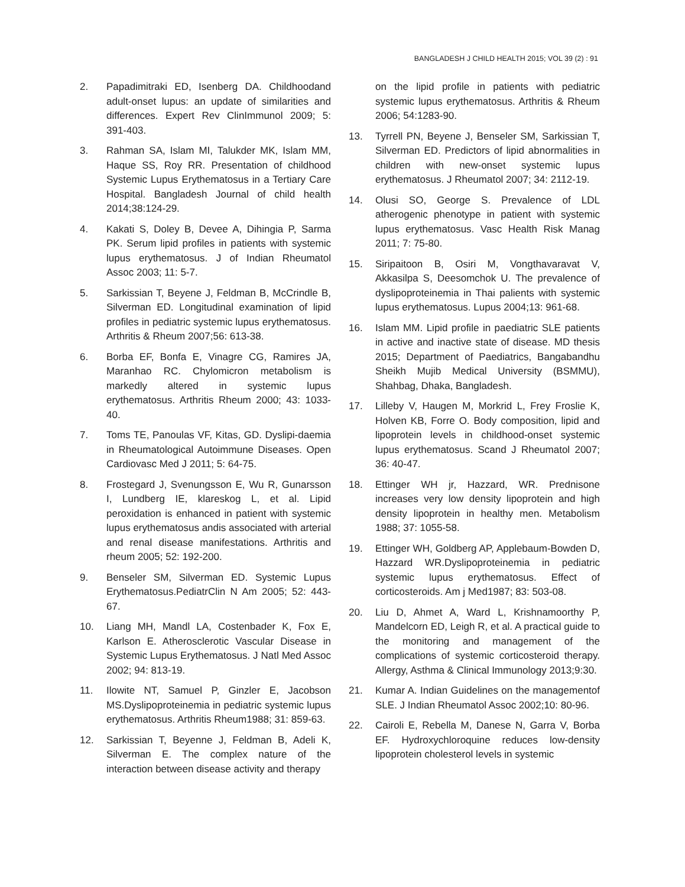BANGLADESH J CHILD HEALTH 2015; VOL 39 (2) : 91
2. Papadimitraki ED, Isenberg DA. Childhoodand adult-onset lupus: an update of similarities and differences. Expert Rev ClinImmunol 2009; 5: 391-403.
3. Rahman SA, Islam MI, Talukder MK, Islam MM, Haque SS, Roy RR. Presentation of childhood Systemic Lupus Erythematosus in a Tertiary Care Hospital. Bangladesh Journal of child health 2014;38:124-29.
4. Kakati S, Doley B, Devee A, Dihingia P, Sarma PK. Serum lipid profiles in patients with systemic lupus erythematosus. J of Indian Rheumatol Assoc 2003; 11: 5-7.
5. Sarkissian T, Beyene J, Feldman B, McCrindle B, Silverman ED. Longitudinal examination of lipid profiles in pediatric systemic lupus erythematosus. Arthritis & Rheum 2007;56: 613-38.
6. Borba EF, Bonfa E, Vinagre CG, Ramires JA, Maranhao RC. Chylomicron metabolism is markedly altered in systemic lupus erythematosus. Arthritis Rheum 2000; 43: 1033-40.
7. Toms TE, Panoulas VF, Kitas, GD. Dyslipi-daemia in Rheumatological Autoimmune Diseases. Open Cardiovasc Med J 2011; 5: 64-75.
8. Frostegard J, Svenungsson E, Wu R, Gunarsson I, Lundberg IE, klareskog L, et al. Lipid peroxidation is enhanced in patient with systemic lupus erythematosus andis associated with arterial and renal disease manifestations. Arthritis and rheum 2005; 52: 192-200.
9. Benseler SM, Silverman ED. Systemic Lupus Erythematosus.PediatrClin N Am 2005; 52: 443-67.
10. Liang MH, Mandl LA, Costenbader K, Fox E, Karlson E. Atherosclerotic Vascular Disease in Systemic Lupus Erythematosus. J Natl Med Assoc 2002; 94: 813-19.
11. Ilowite NT, Samuel P, Ginzler E, Jacobson MS.Dyslipoproteinemia in pediatric systemic lupus erythematosus. Arthritis Rheum1988; 31: 859-63.
12. Sarkissian T, Beyenne J, Feldman B, Adeli K, Silverman E. The complex nature of the interaction between disease activity and therapy
on the lipid profile in patients with pediatric systemic lupus erythematosus. Arthritis & Rheum 2006; 54:1283-90.
13. Tyrrell PN, Beyene J, Benseler SM, Sarkissian T, Silverman ED. Predictors of lipid abnormalities in children with new-onset systemic lupus erythematosus. J Rheumatol 2007; 34: 2112-19.
14. Olusi SO, George S. Prevalence of LDL atherogenic phenotype in patient with systemic lupus erythematosus. Vasc Health Risk Manag 2011; 7: 75-80.
15. Siripaitoon B, Osiri M, Vongthavaravat V, Akkasilpa S, Deesomchok U. The prevalence of dyslipoproteinemia in Thai palients with systemic lupus erythematosus. Lupus 2004;13: 961-68.
16. Islam MM. Lipid profile in paediatric SLE patients in active and inactive state of disease. MD thesis 2015; Department of Paediatrics, Bangabandhu Sheikh Mujib Medical University (BSMMU), Shahbag, Dhaka, Bangladesh.
17. Lilleby V, Haugen M, Morkrid L, Frey Froslie K, Holven KB, Forre O. Body composition, lipid and lipoprotein levels in childhood-onset systemic lupus erythematosus. Scand J Rheumatol 2007; 36: 40-47.
18. Ettinger WH jr, Hazzard, WR. Prednisone increases very low density lipoprotein and high density lipoprotein in healthy men. Metabolism 1988; 37: 1055-58.
19. Ettinger WH, Goldberg AP, Applebaum-Bowden D, Hazzard WR.Dyslipoproteinemia in pediatric systemic lupus erythematosus. Effect of corticosteroids. Am j Med1987; 83: 503-08.
20. Liu D, Ahmet A, Ward L, Krishnamoorthy P, Mandelcorn ED, Leigh R, et al. A practical guide to the monitoring and management of the complications of systemic corticosteroid therapy. Allergy, Asthma & Clinical Immunology 2013;9:30.
21. Kumar A. Indian Guidelines on the managementof SLE. J Indian Rheumatol Assoc 2002;10: 80-96.
22. Cairoli E, Rebella M, Danese N, Garra V, Borba EF. Hydroxychloroquine reduces low-density lipoprotein cholesterol levels in systemic